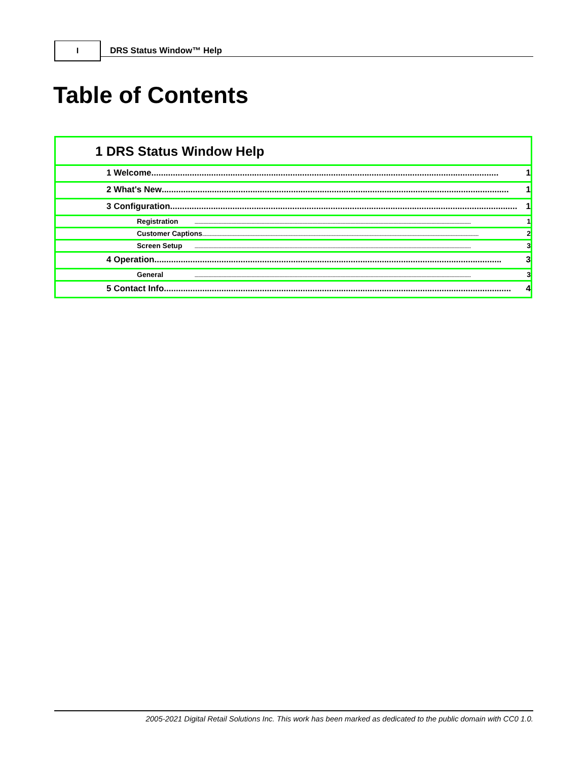I
DRS Status Window™ Help
Table of Contents
1 DRS Status Window Help
1 Welcome ................................................................................................................................................. 1
2 What's New ................................................................................................................................................. 1
3 Configuration ................................................................................................................................................. 1
Registration.......................................................................................................................................................................................................................... 1
Customer Captions .......................................................................................................................................................................................................................... 2
Screen Setup.......................................................................................................................................................................................................................... 3
4 Operation ................................................................................................................................................. 3
General.......................................................................................................................................................................................................................... 3
5 Contact Info ................................................................................................................................................. 4
2005-2021 Digital Retail Solutions Inc. This work has been marked as dedicated to the public domain with CC0 1.0.